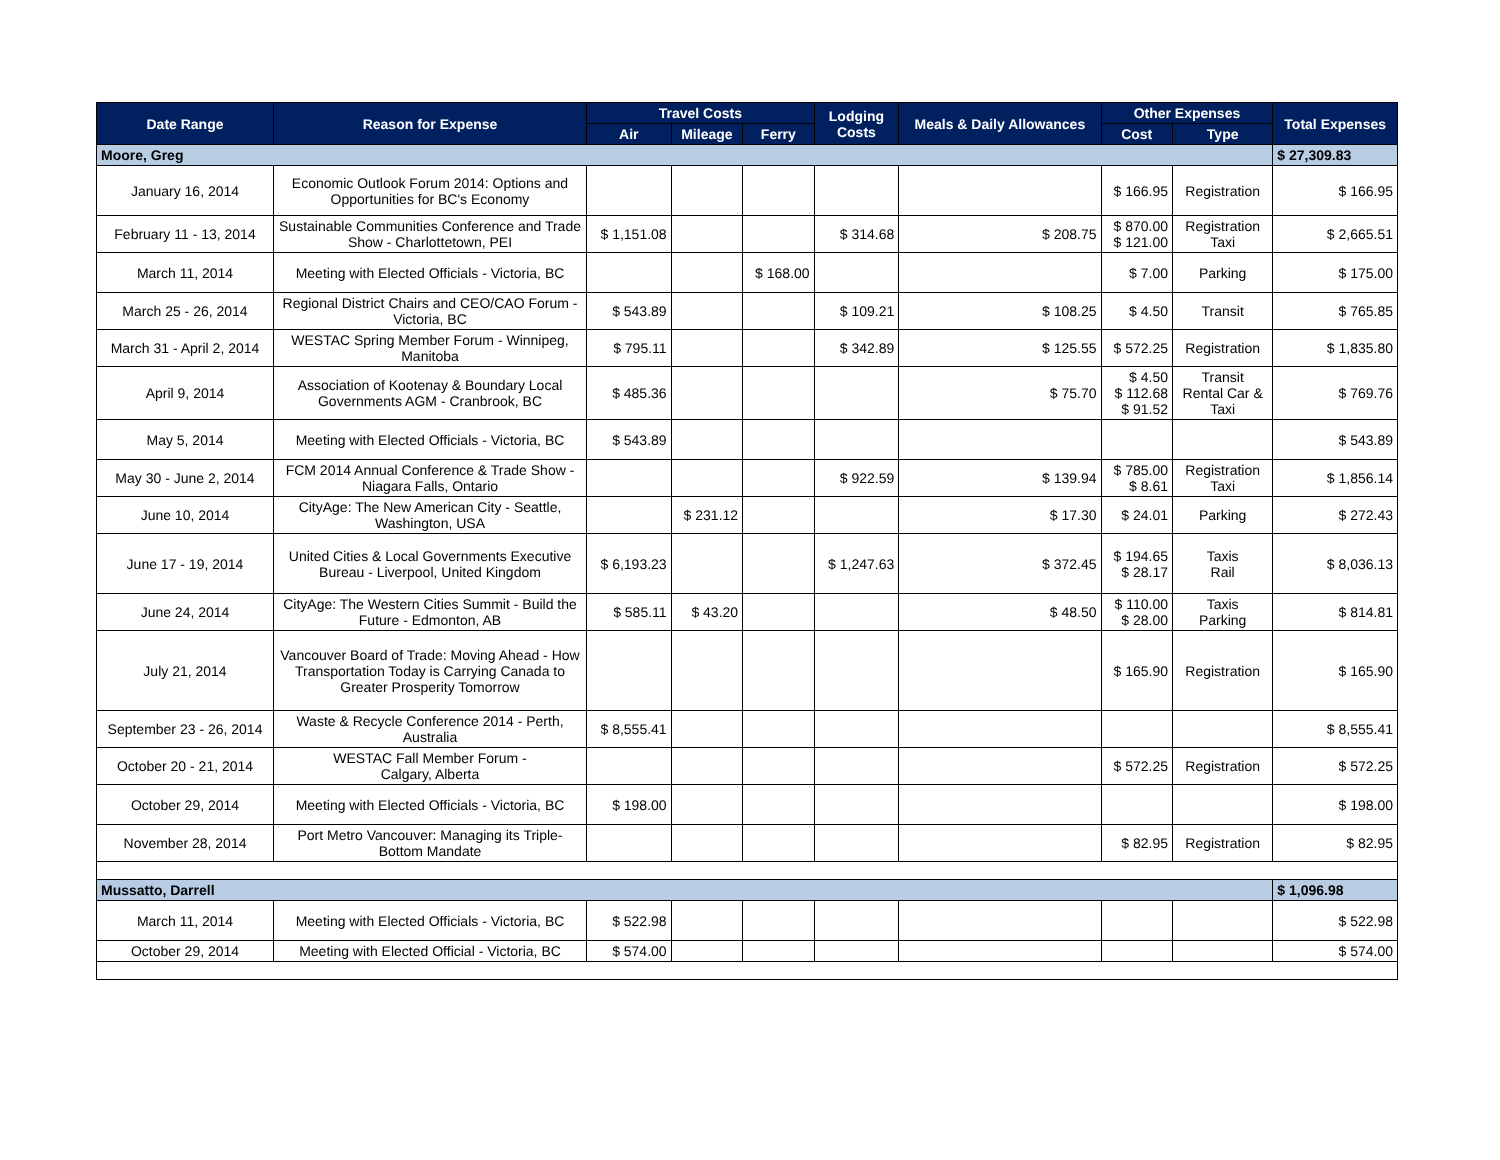| Date Range | Reason for Expense | Travel Costs | | | Lodging Costs | Meals & Daily Allowances | Other Expenses | | Total Expenses |
| --- | --- | --- | --- | --- | --- | --- | --- | --- | --- |
| | | Air | Mileage | Ferry | | | Cost | Type | |
| Moore, Greg | | | | | | | | | $ 27,309.83 |
| January 16, 2014 | Economic Outlook Forum 2014: Options and Opportunities for BC's Economy | | | | | | $ 166.95 | Registration | $ 166.95 |
| February 11 - 13, 2014 | Sustainable Communities Conference and Trade Show - Charlottetown, PEI | $ 1,151.08 | | | $ 314.68 | $ 208.75 | $ 870.00 $ 121.00 | Registration Taxi | $ 2,665.51 |
| March 11, 2014 | Meeting with Elected Officials - Victoria, BC | | | $ 168.00 | | | $ 7.00 | Parking | $ 175.00 |
| March 25 - 26, 2014 | Regional District Chairs and CEO/CAO Forum - Victoria, BC | $ 543.89 | | | $ 109.21 | $ 108.25 | $ 4.50 | Transit | $ 765.85 |
| March 31 - April 2, 2014 | WESTAC Spring Member Forum - Winnipeg, Manitoba | $ 795.11 | | | $ 342.89 | $ 125.55 | $ 572.25 | Registration | $ 1,835.80 |
| April 9, 2014 | Association of Kootenay & Boundary Local Governments AGM - Cranbrook, BC | $ 485.36 | | | | $ 75.70 | $ 4.50 $ 112.68 $ 91.52 | Transit Rental Car & Taxi | $ 769.76 |
| May 5, 2014 | Meeting with Elected Officials - Victoria, BC | $ 543.89 | | | | | | | $ 543.89 |
| May 30 - June 2, 2014 | FCM 2014 Annual Conference & Trade Show - Niagara Falls, Ontario | | | | $ 922.59 | $ 139.94 | $ 785.00 $ 8.61 | Registration Taxi | $ 1,856.14 |
| June 10, 2014 | CityAge: The New American City - Seattle, Washington, USA | | $ 231.12 | | | $ 17.30 | $ 24.01 | Parking | $ 272.43 |
| June 17 - 19, 2014 | United Cities & Local Governments Executive Bureau - Liverpool, United Kingdom | $ 6,193.23 | | | $ 1,247.63 | $ 372.45 | $ 194.65 $ 28.17 | Taxis Rail | $ 8,036.13 |
| June 24, 2014 | CityAge: The Western Cities Summit - Build the Future - Edmonton, AB | $ 585.11 | $ 43.20 | | | $ 48.50 | $ 110.00 $ 28.00 | Taxis Parking | $ 814.81 |
| July 21, 2014 | Vancouver Board of Trade: Moving Ahead - How Transportation Today is Carrying Canada to Greater Prosperity Tomorrow | | | | | | $ 165.90 | Registration | $ 165.90 |
| September 23 - 26, 2014 | Waste & Recycle Conference 2014 - Perth, Australia | $ 8,555.41 | | | | | | | $ 8,555.41 |
| October 20 - 21, 2014 | WESTAC Fall Member Forum - Calgary, Alberta | | | | | | $ 572.25 | Registration | $ 572.25 |
| October 29, 2014 | Meeting with Elected Officials - Victoria, BC | $ 198.00 | | | | | | | $ 198.00 |
| November 28, 2014 | Port Metro Vancouver: Managing its Triple-Bottom Mandate | | | | | | $ 82.95 | Registration | $ 82.95 |
| Mussatto, Darrell | | | | | | | | | $ 1,096.98 |
| March 11, 2014 | Meeting with Elected Officials - Victoria, BC | $ 522.98 | | | | | | | $ 522.98 |
| October 29, 2014 | Meeting with Elected Official - Victoria, BC | $ 574.00 | | | | | | | $ 574.00 |